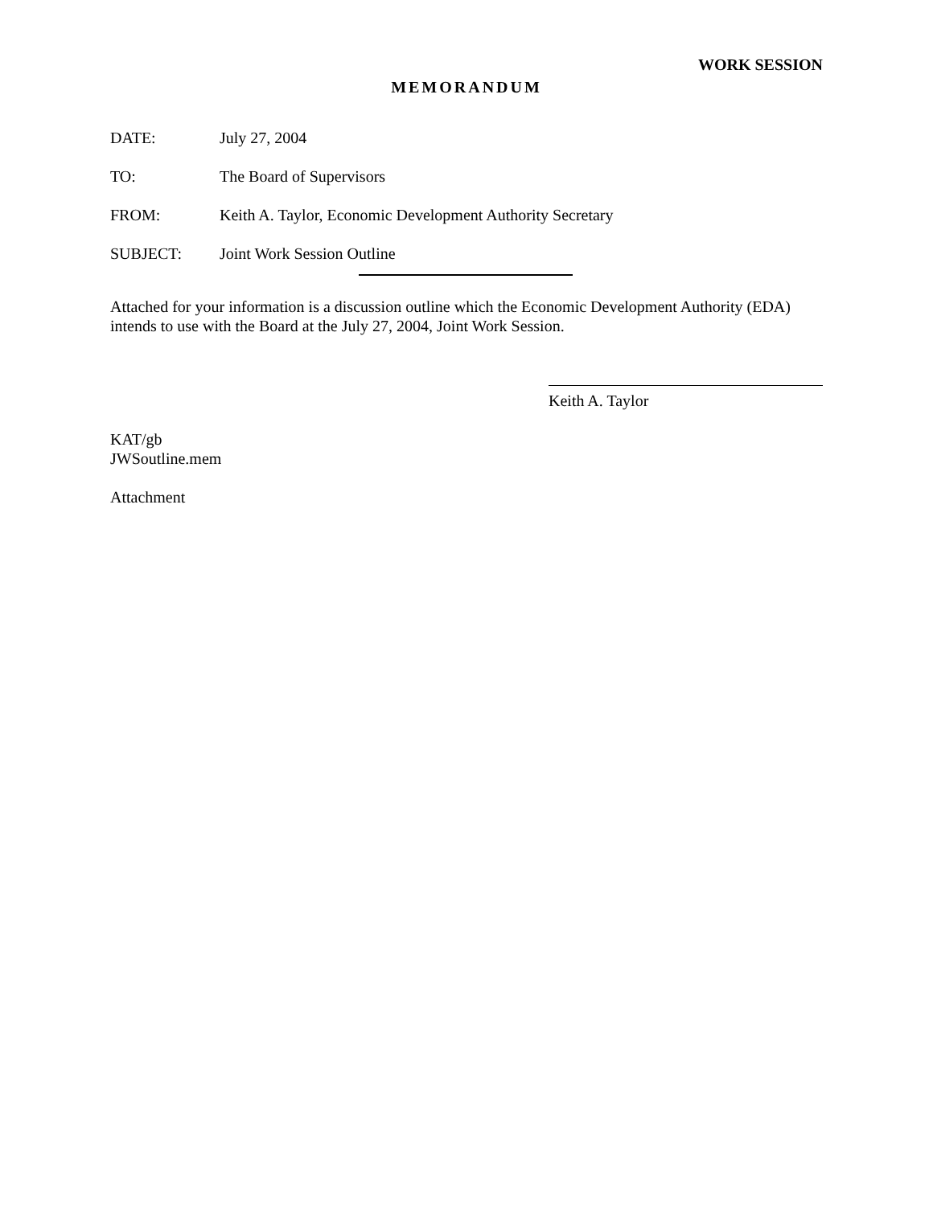WORK SESSION
MEMORANDUM
DATE: July 27, 2004
TO: The Board of Supervisors
FROM: Keith A. Taylor, Economic Development Authority Secretary
SUBJECT: Joint Work Session Outline
Attached for your information is a discussion outline which the Economic Development Authority (EDA) intends to use with the Board at the July 27, 2004, Joint Work Session.
Keith A. Taylor
KAT/gb
JWSoutline.mem
Attachment